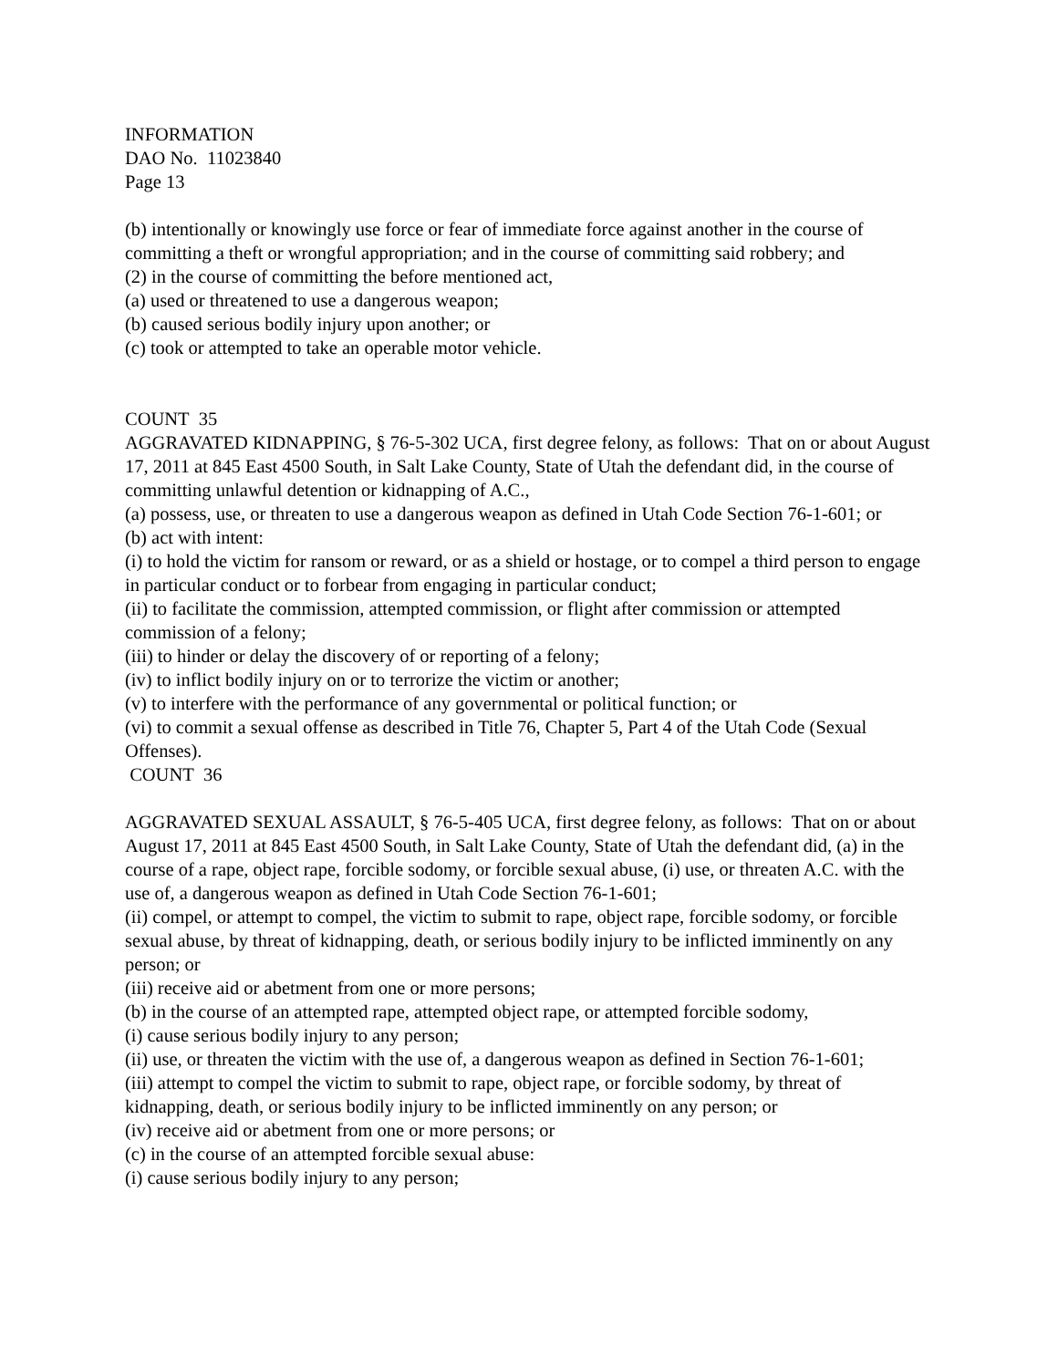INFORMATION
DAO No. 11023840
Page 13
(b) intentionally or knowingly use force or fear of immediate force against another in the course of committing a theft or wrongful appropriation; and in the course of committing said robbery; and
(2) in the course of committing the before mentioned act,
(a) used or threatened to use a dangerous weapon;
(b) caused serious bodily injury upon another; or
(c) took or attempted to take an operable motor vehicle.
COUNT 35
AGGRAVATED KIDNAPPING, § 76-5-302 UCA, first degree felony, as follows: That on or about August 17, 2011 at 845 East 4500 South, in Salt Lake County, State of Utah the defendant did, in the course of committing unlawful detention or kidnapping of A.C.,
(a) possess, use, or threaten to use a dangerous weapon as defined in Utah Code Section 76-1-601; or
(b) act with intent:
(i) to hold the victim for ransom or reward, or as a shield or hostage, or to compel a third person to engage in particular conduct or to forbear from engaging in particular conduct;
(ii) to facilitate the commission, attempted commission, or flight after commission or attempted commission of a felony;
(iii) to hinder or delay the discovery of or reporting of a felony;
(iv) to inflict bodily injury on or to terrorize the victim or another;
(v) to interfere with the performance of any governmental or political function; or
(vi) to commit a sexual offense as described in Title 76, Chapter 5, Part 4 of the Utah Code (Sexual Offenses).
COUNT 36
AGGRAVATED SEXUAL ASSAULT, § 76-5-405 UCA, first degree felony, as follows: That on or about August 17, 2011 at 845 East 4500 South, in Salt Lake County, State of Utah the defendant did, (a) in the course of a rape, object rape, forcible sodomy, or forcible sexual abuse, (i) use, or threaten A.C. with the use of, a dangerous weapon as defined in Utah Code Section 76-1-601;
(ii) compel, or attempt to compel, the victim to submit to rape, object rape, forcible sodomy, or forcible sexual abuse, by threat of kidnapping, death, or serious bodily injury to be inflicted imminently on any person; or
(iii) receive aid or abetment from one or more persons;
(b) in the course of an attempted rape, attempted object rape, or attempted forcible sodomy,
(i) cause serious bodily injury to any person;
(ii) use, or threaten the victim with the use of, a dangerous weapon as defined in Section 76-1-601;
(iii) attempt to compel the victim to submit to rape, object rape, or forcible sodomy, by threat of kidnapping, death, or serious bodily injury to be inflicted imminently on any person; or
(iv) receive aid or abetment from one or more persons; or
(c) in the course of an attempted forcible sexual abuse:
(i) cause serious bodily injury to any person;